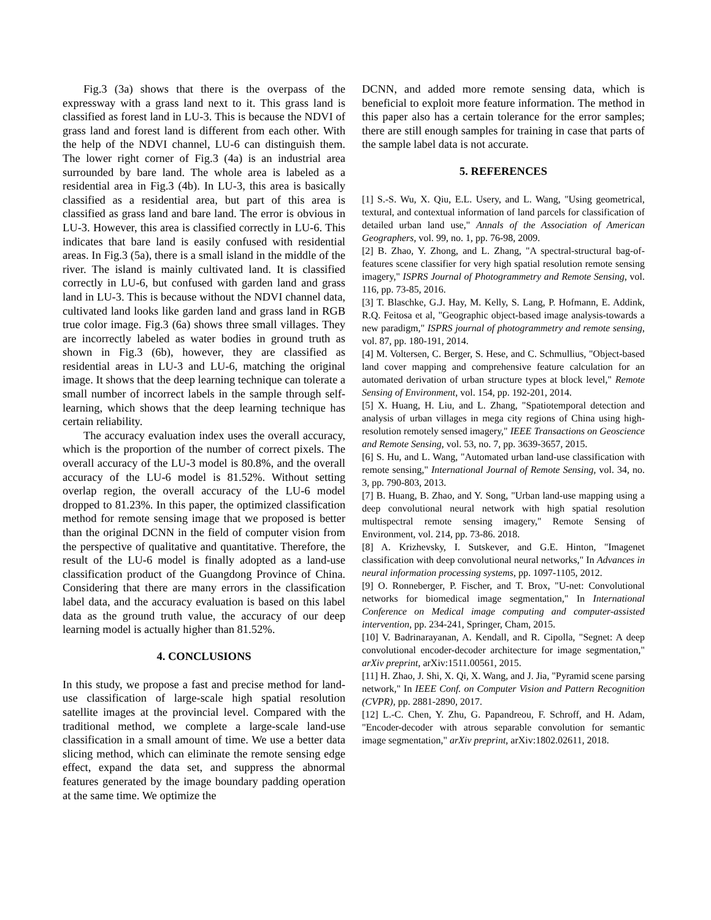Fig.3 (3a) shows that there is the overpass of the expressway with a grass land next to it. This grass land is classified as forest land in LU-3. This is because the NDVI of grass land and forest land is different from each other. With the help of the NDVI channel, LU-6 can distinguish them. The lower right corner of Fig.3 (4a) is an industrial area surrounded by bare land. The whole area is labeled as a residential area in Fig.3 (4b). In LU-3, this area is basically classified as a residential area, but part of this area is classified as grass land and bare land. The error is obvious in LU-3. However, this area is classified correctly in LU-6. This indicates that bare land is easily confused with residential areas. In Fig.3 (5a), there is a small island in the middle of the river. The island is mainly cultivated land. It is classified correctly in LU-6, but confused with garden land and grass land in LU-3. This is because without the NDVI channel data, cultivated land looks like garden land and grass land in RGB true color image. Fig.3 (6a) shows three small villages. They are incorrectly labeled as water bodies in ground truth as shown in Fig.3 (6b), however, they are classified as residential areas in LU-3 and LU-6, matching the original image. It shows that the deep learning technique can tolerate a small number of incorrect labels in the sample through self-learning, which shows that the deep learning technique has certain reliability.
The accuracy evaluation index uses the overall accuracy, which is the proportion of the number of correct pixels. The overall accuracy of the LU-3 model is 80.8%, and the overall accuracy of the LU-6 model is 81.52%. Without setting overlap region, the overall accuracy of the LU-6 model dropped to 81.23%. In this paper, the optimized classification method for remote sensing image that we proposed is better than the original DCNN in the field of computer vision from the perspective of qualitative and quantitative. Therefore, the result of the LU-6 model is finally adopted as a land-use classification product of the Guangdong Province of China. Considering that there are many errors in the classification label data, and the accuracy evaluation is based on this label data as the ground truth value, the accuracy of our deep learning model is actually higher than 81.52%.
4. CONCLUSIONS
In this study, we propose a fast and precise method for land-use classification of large-scale high spatial resolution satellite images at the provincial level. Compared with the traditional method, we complete a large-scale land-use classification in a small amount of time. We use a better data slicing method, which can eliminate the remote sensing edge effect, expand the data set, and suppress the abnormal features generated by the image boundary padding operation at the same time. We optimize the
DCNN, and added more remote sensing data, which is beneficial to exploit more feature information. The method in this paper also has a certain tolerance for the error samples; there are still enough samples for training in case that parts of the sample label data is not accurate.
5. REFERENCES
[1] S.-S. Wu, X. Qiu, E.L. Usery, and L. Wang, "Using geometrical, textural, and contextual information of land parcels for classification of detailed urban land use," Annals of the Association of American Geographers, vol. 99, no. 1, pp. 76-98, 2009.
[2] B. Zhao, Y. Zhong, and L. Zhang, "A spectral-structural bag-of-features scene classifier for very high spatial resolution remote sensing imagery," ISPRS Journal of Photogrammetry and Remote Sensing, vol. 116, pp. 73-85, 2016.
[3] T. Blaschke, G.J. Hay, M. Kelly, S. Lang, P. Hofmann, E. Addink, R.Q. Feitosa et al, "Geographic object-based image analysis-towards a new paradigm," ISPRS journal of photogrammetry and remote sensing, vol. 87, pp. 180-191, 2014.
[4] M. Voltersen, C. Berger, S. Hese, and C. Schmullius, "Object-based land cover mapping and comprehensive feature calculation for an automated derivation of urban structure types at block level," Remote Sensing of Environment, vol. 154, pp. 192-201, 2014.
[5] X. Huang, H. Liu, and L. Zhang, "Spatiotemporal detection and analysis of urban villages in mega city regions of China using high-resolution remotely sensed imagery," IEEE Transactions on Geoscience and Remote Sensing, vol. 53, no. 7, pp. 3639-3657, 2015.
[6] S. Hu, and L. Wang, "Automated urban land-use classification with remote sensing," International Journal of Remote Sensing, vol. 34, no. 3, pp. 790-803, 2013.
[7] B. Huang, B. Zhao, and Y. Song, "Urban land-use mapping using a deep convolutional neural network with high spatial resolution multispectral remote sensing imagery," Remote Sensing of Environment, vol. 214, pp. 73-86. 2018.
[8] A. Krizhevsky, I. Sutskever, and G.E. Hinton, "Imagenet classification with deep convolutional neural networks," In Advances in neural information processing systems, pp. 1097-1105, 2012.
[9] O. Ronneberger, P. Fischer, and T. Brox, "U-net: Convolutional networks for biomedical image segmentation," In International Conference on Medical image computing and computer-assisted intervention, pp. 234-241, Springer, Cham, 2015.
[10] V. Badrinarayanan, A. Kendall, and R. Cipolla, "Segnet: A deep convolutional encoder-decoder architecture for image segmentation," arXiv preprint, arXiv:1511.00561, 2015.
[11] H. Zhao, J. Shi, X. Qi, X. Wang, and J. Jia, "Pyramid scene parsing network," In IEEE Conf. on Computer Vision and Pattern Recognition (CVPR), pp. 2881-2890, 2017.
[12] L.-C. Chen, Y. Zhu, G. Papandreou, F. Schroff, and H. Adam, "Encoder-decoder with atrous separable convolution for semantic image segmentation," arXiv preprint, arXiv:1802.02611, 2018.